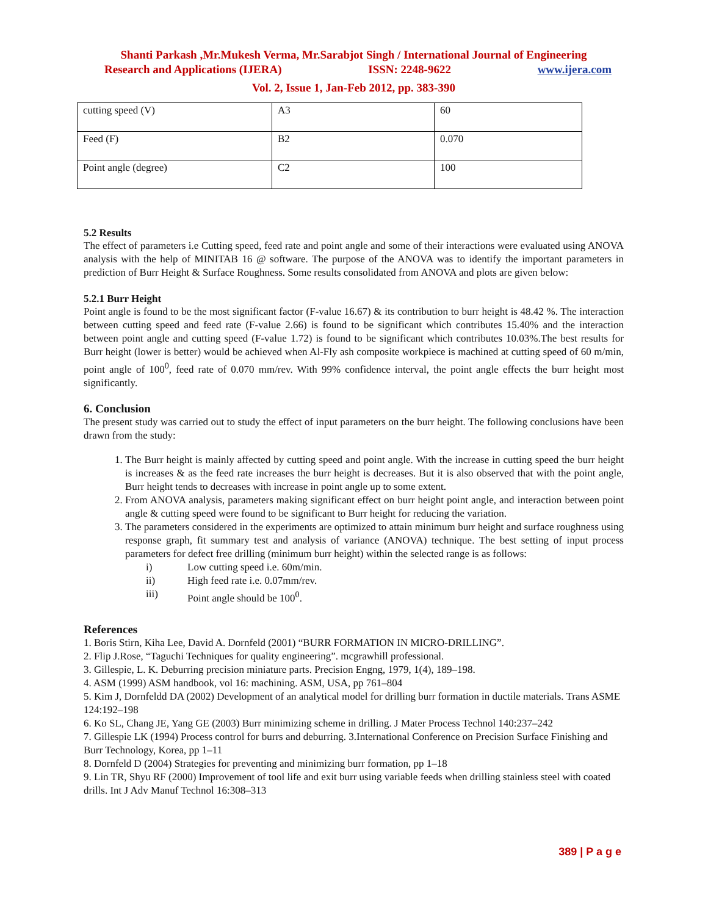Shanti Parkash ,Mr.Mukesh Verma, Mr.Sarabjot Singh / International Journal of Engineering
Research and Applications (IJERA) ISSN: 2248-9622 www.ijera.com
Vol. 2, Issue 1, Jan-Feb 2012, pp. 383-390
| cutting speed (V) | A3 | 60 |
| Feed (F) | B2 | 0.070 |
| Point angle (degree) | C2 | 100 |
5.2 Results
The effect of parameters i.e Cutting speed, feed rate and point angle and some of their interactions were evaluated using ANOVA analysis with the help of MINITAB 16 @ software. The purpose of the ANOVA was to identify the important parameters in prediction of Burr Height & Surface Roughness. Some results consolidated from ANOVA and plots are given below:
5.2.1 Burr Height
Point angle is found to be the most significant factor (F-value 16.67) & its contribution to burr height is 48.42 %. The interaction between cutting speed and feed rate (F-value 2.66) is found to be significant which contributes 15.40% and the interaction between point angle and cutting speed (F-value 1.72) is found to be significant which contributes 10.03%.The best results for Burr height (lower is better) would be achieved when Al-Fly ash composite workpiece is machined at cutting speed of 60 m/min, point angle of 100<sup>0</sup>, feed rate of 0.070 mm/rev. With 99% confidence interval, the point angle effects the burr height most significantly.
6. Conclusion
The present study was carried out to study the effect of input parameters on the burr height. The following conclusions have been drawn from the study:
1. The Burr height is mainly affected by cutting speed and point angle. With the increase in cutting speed the burr height is increases & as the feed rate increases the burr height is decreases. But it is also observed that with the point angle, Burr height tends to decreases with increase in point angle up to some extent.
2. From ANOVA analysis, parameters making significant effect on burr height point angle, and interaction between point angle & cutting speed were found to be significant to Burr height for reducing the variation.
3. The parameters considered in the experiments are optimized to attain minimum burr height and surface roughness using response graph, fit summary test and analysis of variance (ANOVA) technique. The best setting of input process parameters for defect free drilling (minimum burr height) within the selected range is as follows:
i) Low cutting speed i.e. 60m/min.
ii) High feed rate i.e. 0.07mm/rev.
iii) Point angle should be 100<sup>0</sup>.
References
1. Boris Stirn, Kiha Lee, David A. Dornfeld (2001) “BURR FORMATION IN MICRO-DRILLING”.
2. Flip J.Rose, “Taguchi Techniques for quality engineering”. mcgrawhill professional.
3. Gillespie, L. K. Deburring precision miniature parts. Precision Engng, 1979, 1(4), 189–198.
4. ASM (1999) ASM handbook, vol 16: machining. ASM, USA, pp 761–804
5. Kim J, Dornfeldd DA (2002) Development of an analytical model for drilling burr formation in ductile materials. Trans ASME 124:192–198
6. Ko SL, Chang JE, Yang GE (2003) Burr minimizing scheme in drilling. J Mater Process Technol 140:237–242
7. Gillespie LK (1994) Process control for burrs and deburring. 3.International Conference on Precision Surface Finishing and Burr Technology, Korea, pp 1–11
8. Dornfeld D (2004) Strategies for preventing and minimizing burr formation, pp 1–18
9. Lin TR, Shyu RF (2000) Improvement of tool life and exit burr using variable feeds when drilling stainless steel with coated drills. Int J Adv Manuf Technol 16:308–313
389 | P a g e